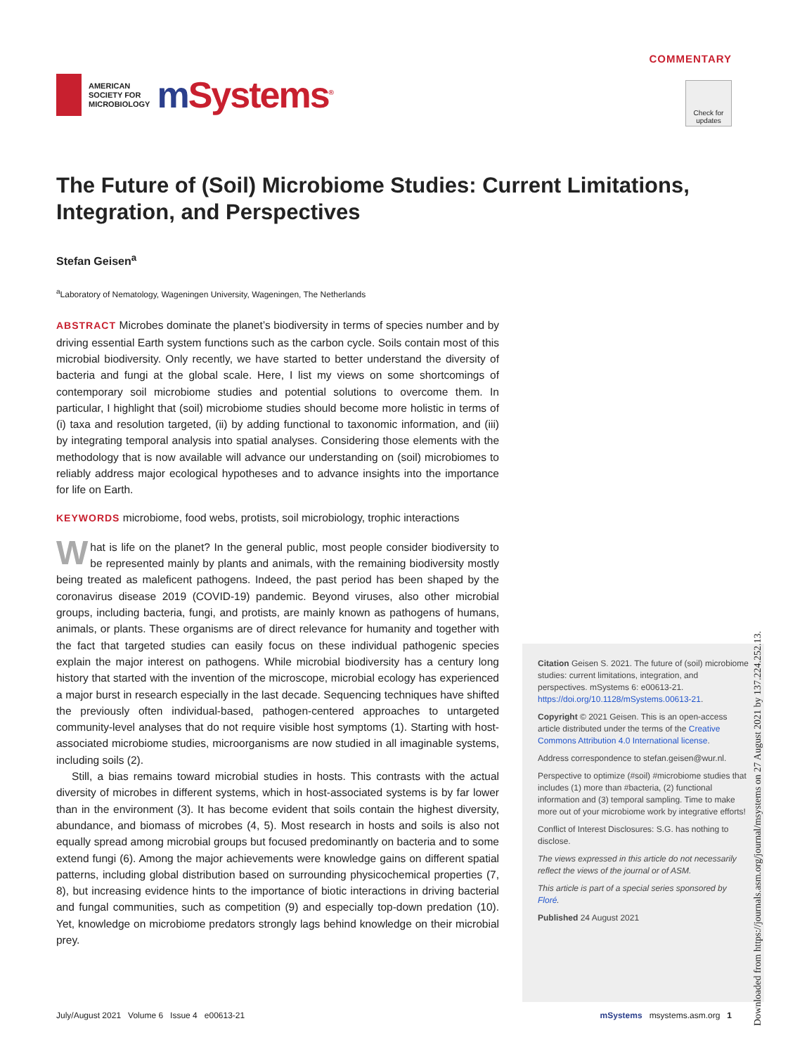AMERICAN
SOCIETY FOR
MICROBIOLOGY
m Systems<sup>®</sup>
COMMENTARY
Check for updates
The Future of (Soil) Microbiome Studies: Current Limitations, Integration, and Perspectives
Stefan Geisen<sup>a</sup>
<sup>a</sup> Laboratory of Nematology, Wageningen University, Wageningen, The Netherlands
ABSTRACT Microbes dominate the planet’s biodiversity in terms of species number and by driving essential Earth system functions such as the carbon cycle. Soils contain most of this microbial biodiversity. Only recently, we have started to better understand the diversity of bacteria and fungi at the global scale. Here, I list my views on some shortcomings of contemporary soil microbiome studies and potential solutions to overcome them. In particular, I highlight that (soil) microbiome studies should become more holistic in terms of (i) taxa and resolution targeted, (ii) by adding functional to taxonomic information, and (iii) by integrating temporal analysis into spatial analyses. Considering those elements with the methodology that is now available will advance our understanding on (soil) microbiomes to reliably address major ecological hypotheses and to advance insights into the importance for life on Earth.
KEYWORDS microbiome, food webs, protists, soil microbiology, trophic interactions
What is life on the planet? In the general public, most people consider biodiversity to be represented mainly by plants and animals, with the remaining biodiversity mostly being treated as maleficent pathogens. Indeed, the past period has been shaped by the coronavirus disease 2019 (COVID-19) pandemic. Beyond viruses, also other microbial groups, including bacteria, fungi, and protists, are mainly known as pathogens of humans, animals, or plants. These organisms are of direct relevance for humanity and together with the fact that targeted studies can easily focus on these individual pathogenic species explain the major interest on pathogens. While microbial biodiversity has a century long history that started with the invention of the microscope, microbial ecology has experienced a major burst in research especially in the last decade. Sequencing techniques have shifted the previously often individual-based, pathogen-centered approaches to untargeted community-level analyses that do not require visible host symptoms (1). Starting with host-associated microbiome studies, microorganisms are now studied in all imaginable systems, including soils (2).
Still, a bias remains toward microbial studies in hosts. This contrasts with the actual diversity of microbes in different systems, which in host-associated systems is by far lower than in the environment (3). It has become evident that soils contain the highest diversity, abundance, and biomass of microbes (4, 5). Most research in hosts and soils is also not equally spread among microbial groups but focused predominantly on bacteria and to some extend fungi (6). Among the major achievements were knowledge gains on different spatial patterns, including global distribution based on surrounding physicochemical properties (7, 8), but increasing evidence hints to the importance of biotic interactions in driving bacterial and fungal communities, such as competition (9) and especially top-down predation (10). Yet, knowledge on microbiome predators strongly lags behind knowledge on their microbial prey.
Citation Geisen S. 2021. The future of (soil) microbiome studies: current limitations, integration, and perspectives. mSystems 6: e00613-21. https://doi.org/10.1128/mSystems.00613-21.
Copyright © 2021 Geisen. This is an open-access article distributed under the terms of the Creative Commons Attribution 4.0 International license.
Address correspondence to stefan.geisen@wur.nl.
Perspective to optimize (#soil) #microbiome studies that includes (1) more than #bacteria, (2) functional information and (3) temporal sampling. Time to make more out of your microbiome work by integrative efforts!
Conflict of Interest Disclosures: S.G. has nothing to disclose.
The views expressed in this article do not necessarily reflect the views of the journal or of ASM.
This article is part of a special series sponsored by Floré.
Published 24 August 2021
July/August 2021 Volume 6 Issue 4 e00613-21 mSystems msystems.asm.org 1
Downloaded from https://journals.asm.org/journal/msystems on 27 August 2021 by 137.224.252.13.